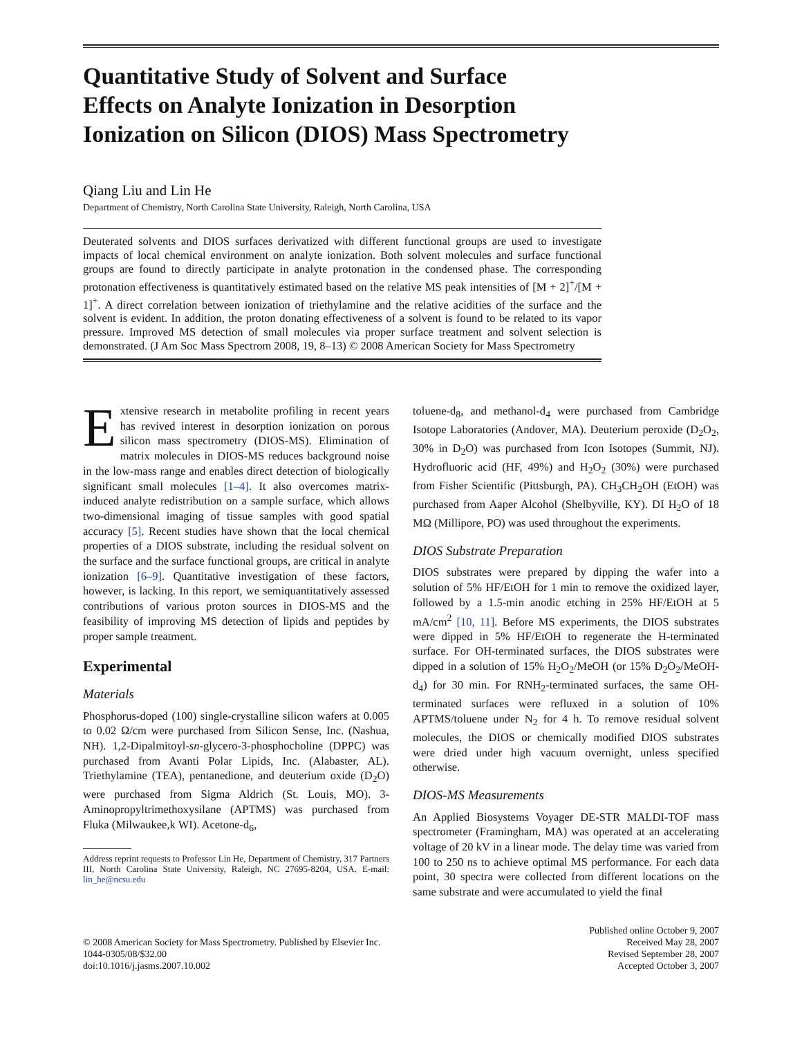Quantitative Study of Solvent and Surface
Effects on Analyte Ionization in Desorption
Ionization on Silicon (DIOS) Mass Spectrometry
Qiang Liu and Lin He
Department of Chemistry, North Carolina State University, Raleigh, North Carolina, USA
Deuterated solvents and DIOS surfaces derivatized with different functional groups are used to investigate impacts of local chemical environment on analyte ionization. Both solvent molecules and surface functional groups are found to directly participate in analyte protonation in the condensed phase. The corresponding protonation effectiveness is quantitatively estimated based on the relative MS peak intensities of [M + 2]<sup>+</sup>/[M + 1]<sup>+</sup>. A direct correlation between ionization of triethylamine and the relative acidities of the surface and the solvent is evident. In addition, the proton donating effectiveness of a solvent is found to be related to its vapor pressure. Improved MS detection of small molecules via proper surface treatment and solvent selection is demonstrated. (J Am Soc Mass Spectrom 2008, 19, 8–13) © 2008 American Society for Mass Spectrometry
Extensive research in metabolite profiling in recent years has revived interest in desorption ionization on porous silicon mass spectrometry (DIOS-MS). Elimination of matrix molecules in DIOS-MS reduces background noise in the low-mass range and enables direct detection of biologically significant small molecules [1–4]. It also overcomes matrix-induced analyte redistribution on a sample surface, which allows two-dimensional imaging of tissue samples with good spatial accuracy [5]. Recent studies have shown that the local chemical properties of a DIOS substrate, including the residual solvent on the surface and the surface functional groups, are critical in analyte ionization [6–9]. Quantitative investigation of these factors, however, is lacking. In this report, we semiquantitatively assessed contributions of various proton sources in DIOS-MS and the feasibility of improving MS detection of lipids and peptides by proper sample treatment.
Experimental
Materials
Phosphorus-doped (100) single-crystalline silicon wafers at 0.005 to 0.02 Ω/cm were purchased from Silicon Sense, Inc. (Nashua, NH). 1,2-Dipalmitoyl-sn-glycero-3-phosphocholine (DPPC) was purchased from Avanti Polar Lipids, Inc. (Alabaster, AL). Triethylamine (TEA), pentanedione, and deuterium oxide (D<sub>2</sub>O) were purchased from Sigma Aldrich (St. Louis, MO). 3-Aminopropyltrimethoxysilane (APTMS) was purchased from Fluka (Milwaukee,k WI). Acetone-d<sub>6</sub>,
Address reprint requests to Professor Lin He, Department of Chemistry, 317 Partners III, North Carolina State University, Raleigh, NC 27695-8204, USA. E-mail: lin_he@ncsu.edu
toluene-d<sub>8</sub>, and methanol-d<sub>4</sub> were purchased from Cambridge Isotope Laboratories (Andover, MA). Deuterium peroxide (D<sub>2</sub>O<sub>2</sub>, 30% in D<sub>2</sub>O) was purchased from Icon Isotopes (Summit, NJ). Hydrofluoric acid (HF, 49%) and H<sub>2</sub>O<sub>2</sub> (30%) were purchased from Fisher Scientific (Pittsburgh, PA). CH<sub>3</sub>CH<sub>2</sub>OH (EtOH) was purchased from Aaper Alcohol (Shelbyville, KY). DI H<sub>2</sub>O of 18 MΩ (Millipore, PO) was used throughout the experiments.
DIOS Substrate Preparation
DIOS substrates were prepared by dipping the wafer into a solution of 5% HF/EtOH for 1 min to remove the oxidized layer, followed by a 1.5-min anodic etching in 25% HF/EtOH at 5 mA/cm<sup>2</sup> [10, 11]. Before MS experiments, the DIOS substrates were dipped in 5% HF/EtOH to regenerate the H-terminated surface. For OH-terminated surfaces, the DIOS substrates were dipped in a solution of 15% H<sub>2</sub>O<sub>2</sub>/MeOH (or 15% D<sub>2</sub>O<sub>2</sub>/MeOH-d<sub>4</sub>) for 30 min. For RNH<sub>2</sub>-terminated surfaces, the same OH-terminated surfaces were refluxed in a solution of 10% APTMS/toluene under N<sub>2</sub> for 4 h. To remove residual solvent molecules, the DIOS or chemically modified DIOS substrates were dried under high vacuum overnight, unless specified otherwise.
DIOS-MS Measurements
An Applied Biosystems Voyager DE-STR MALDI-TOF mass spectrometer (Framingham, MA) was operated at an accelerating voltage of 20 kV in a linear mode. The delay time was varied from 100 to 250 ns to achieve optimal MS performance. For each data point, 30 spectra were collected from different locations on the same substrate and were accumulated to yield the final
© 2008 American Society for Mass Spectrometry. Published by Elsevier Inc.
1044-0305/08/$32.00
doi:10.1016/j.jasms.2007.10.002
Published online October 9, 2007
Received May 28, 2007
Revised September 28, 2007
Accepted October 3, 2007